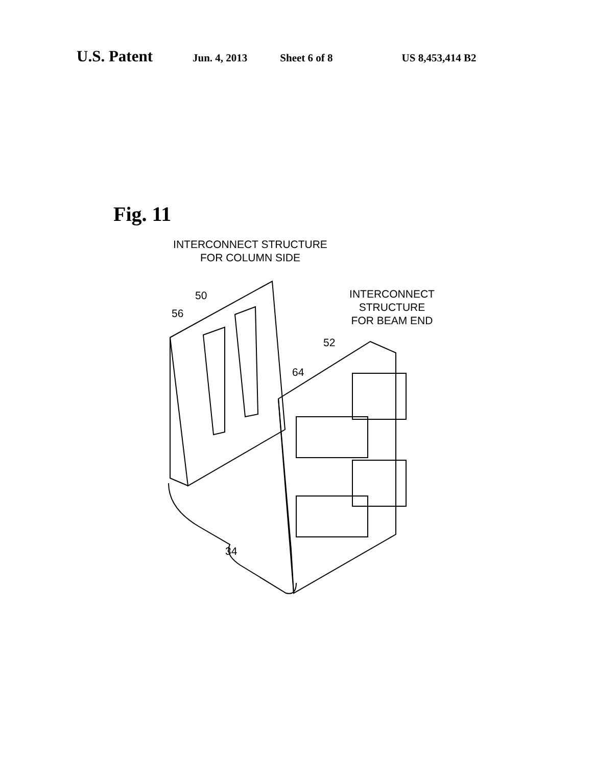U.S. Patent
Jun. 4, 2013 Sheet 6 of 8 US 8,453,414 B2
Fig. 11
INTERCONNECT STRUCTURE
FOR COLUMN SIDE
INTERCONNECT
STRUCTURE
FOR BEAM END
50
56
52
64
34